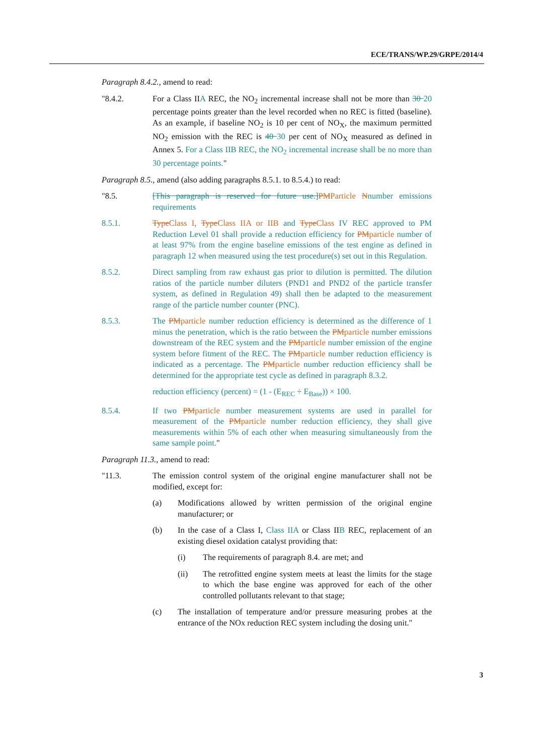ECE/TRANS/WP.29/GRPE/2014/4
Paragraph 8.4.2., amend to read:
"8.4.2. For a Class IIA REC, the NO<sub>2</sub> incremental increase shall not be more than 30 20 percentage points greater than the level recorded when no REC is fitted (baseline). As an example, if baseline NO<sub>2</sub> is 10 per cent of NO<sub>X</sub>, the maximum permitted NO<sub>2</sub> emission with the REC is 40 30 per cent of NO<sub>X</sub> measured as defined in Annex 5. For a Class IIB REC, the NO<sub>2</sub> incremental increase shall be no more than 30 percentage points."
Paragraph 8.5., amend (also adding paragraphs 8.5.1. to 8.5.4.) to read:
"8.5. [This paragraph is reserved for future use.]PMParticle Nnumber emissions requirements
8.5.1. TypeClass I, TypeClass IIA or IIB and TypeClass IV REC approved to PM Reduction Level 01 shall provide a reduction efficiency for PMparticle number of at least 97% from the engine baseline emissions of the test engine as defined in paragraph 12 when measured using the test procedure(s) set out in this Regulation.
8.5.2. Direct sampling from raw exhaust gas prior to dilution is permitted. The dilution ratios of the particle number diluters (PND1 and PND2 of the particle transfer system, as defined in Regulation 49) shall then be adapted to the measurement range of the particle number counter (PNC).
8.5.3. The PMparticle number reduction efficiency is determined as the difference of 1 minus the penetration, which is the ratio between the PMparticle number emissions downstream of the REC system and the PMparticle number emission of the engine system before fitment of the REC. The PMparticle number reduction efficiency is indicated as a percentage. The PMparticle number reduction efficiency shall be determined for the appropriate test cycle as defined in paragraph 8.3.2.
reduction efficiency (percent) = (1 - (E<sub>REC</sub> ÷ E<sub>Base</sub>)) × 100.
8.5.4. If two PMparticle number measurement systems are used in parallel for measurement of the PMparticle number reduction efficiency, they shall give measurements within 5% of each other when measuring simultaneously from the same sample point."
Paragraph 11.3., amend to read:
"11.3. The emission control system of the original engine manufacturer shall not be modified, except for:
(a) Modifications allowed by written permission of the original engine manufacturer; or
(b) In the case of a Class I, Class IIA or Class IIB REC, replacement of an existing diesel oxidation catalyst providing that:
(i) The requirements of paragraph 8.4. are met; and
(ii) The retrofitted engine system meets at least the limits for the stage to which the base engine was approved for each of the other controlled pollutants relevant to that stage;
(c) The installation of temperature and/or pressure measuring probes at the entrance of the NOx reduction REC system including the dosing unit."
3